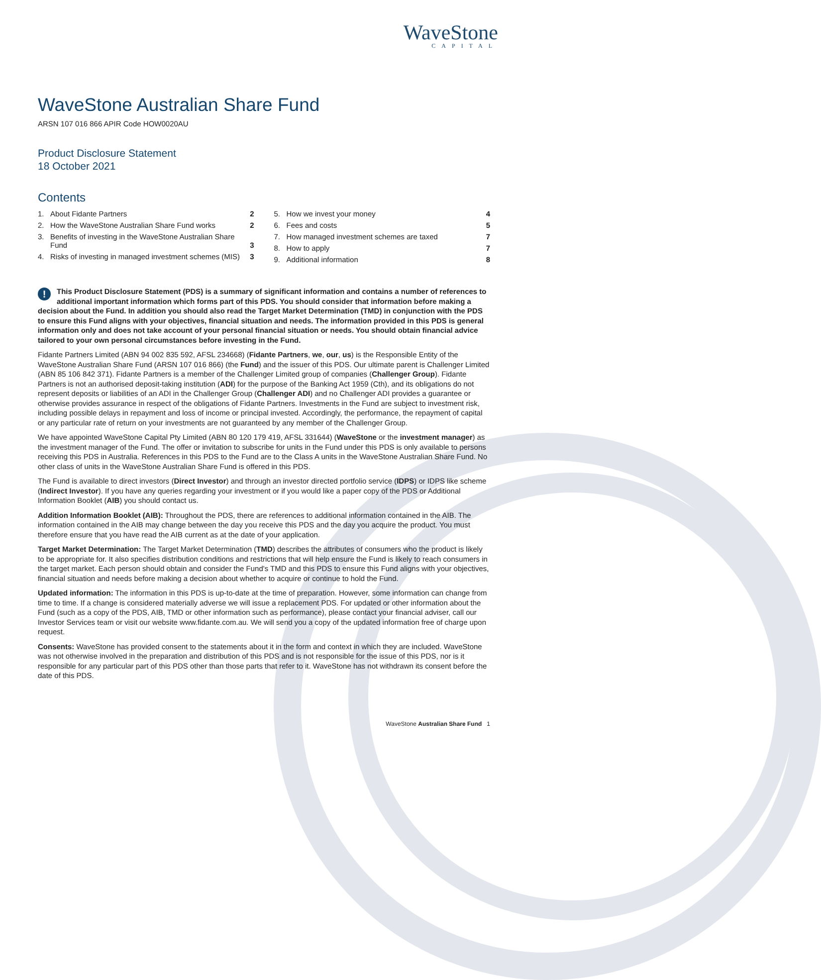WaveStone
CAPITAL
WaveStone Australian Share Fund
ARSN 107 016 866 APIR Code HOW0020AU
Product Disclosure Statement
18 October 2021
Contents
1. About Fidante Partners 2
2. How the WaveStone Australian Share Fund works 2
3. Benefits of investing in the WaveStone Australian Share Fund 3
4. Risks of investing in managed investment schemes (MIS) 3
5. How we invest your money 4
6. Fees and costs 5
7. How managed investment schemes are taxed 7
8. How to apply 7
9. Additional information 8
! This Product Disclosure Statement (PDS) is a summary of significant information and contains a number of references to additional important information which forms part of this PDS. You should consider that information before making a decision about the Fund. In addition you should also read the Target Market Determination (TMD) in conjunction with the PDS to ensure this Fund aligns with your objectives, financial situation and needs. The information provided in this PDS is general information only and does not take account of your personal financial situation or needs. You should obtain financial advice tailored to your own personal circumstances before investing in the Fund.
Fidante Partners Limited (ABN 94 002 835 592, AFSL 234668) (Fidante Partners, we, our, us) is the Responsible Entity of the WaveStone Australian Share Fund (ARSN 107 016 866) (the Fund) and the issuer of this PDS. Our ultimate parent is Challenger Limited (ABN 85 106 842 371). Fidante Partners is a member of the Challenger Limited group of companies (Challenger Group). Fidante Partners is not an authorised deposit-taking institution (ADI) for the purpose of the Banking Act 1959 (Cth), and its obligations do not represent deposits or liabilities of an ADI in the Challenger Group (Challenger ADI) and no Challenger ADI provides a guarantee or otherwise provides assurance in respect of the obligations of Fidante Partners. Investments in the Fund are subject to investment risk, including possible delays in repayment and loss of income or principal invested. Accordingly, the performance, the repayment of capital or any particular rate of return on your investments are not guaranteed by any member of the Challenger Group.
We have appointed WaveStone Capital Pty Limited (ABN 80 120 179 419, AFSL 331644) (WaveStone or the investment manager) as the investment manager of the Fund. The offer or invitation to subscribe for units in the Fund under this PDS is only available to persons receiving this PDS in Australia. References in this PDS to the Fund are to the Class A units in the WaveStone Australian Share Fund. No other class of units in the WaveStone Australian Share Fund is offered in this PDS.
The Fund is available to direct investors (Direct Investor) and through an investor directed portfolio service (IDPS) or IDPS like scheme (Indirect Investor). If you have any queries regarding your investment or if you would like a paper copy of the PDS or Additional Information Booklet (AIB) you should contact us.
Addition Information Booklet (AIB): Throughout the PDS, there are references to additional information contained in the AIB. The information contained in the AIB may change between the day you receive this PDS and the day you acquire the product. You must therefore ensure that you have read the AIB current as at the date of your application.
Target Market Determination: The Target Market Determination (TMD) describes the attributes of consumers who the product is likely to be appropriate for. It also specifies distribution conditions and restrictions that will help ensure the Fund is likely to reach consumers in the target market. Each person should obtain and consider the Fund's TMD and this PDS to ensure this Fund aligns with your objectives, financial situation and needs before making a decision about whether to acquire or continue to hold the Fund.
Updated information: The information in this PDS is up-to-date at the time of preparation. However, some information can change from time to time. If a change is considered materially adverse we will issue a replacement PDS. For updated or other information about the Fund (such as a copy of the PDS, AIB, TMD or other information such as performance), please contact your financial adviser, call our Investor Services team or visit our website www.fidante.com.au. We will send you a copy of the updated information free of charge upon request.
Consents: WaveStone has provided consent to the statements about it in the form and context in which they are included. WaveStone was not otherwise involved in the preparation and distribution of this PDS and is not responsible for the issue of this PDS, nor is it responsible for any particular part of this PDS other than those parts that refer to it. WaveStone has not withdrawn its consent before the date of this PDS.
WaveStone Australian Share Fund 1